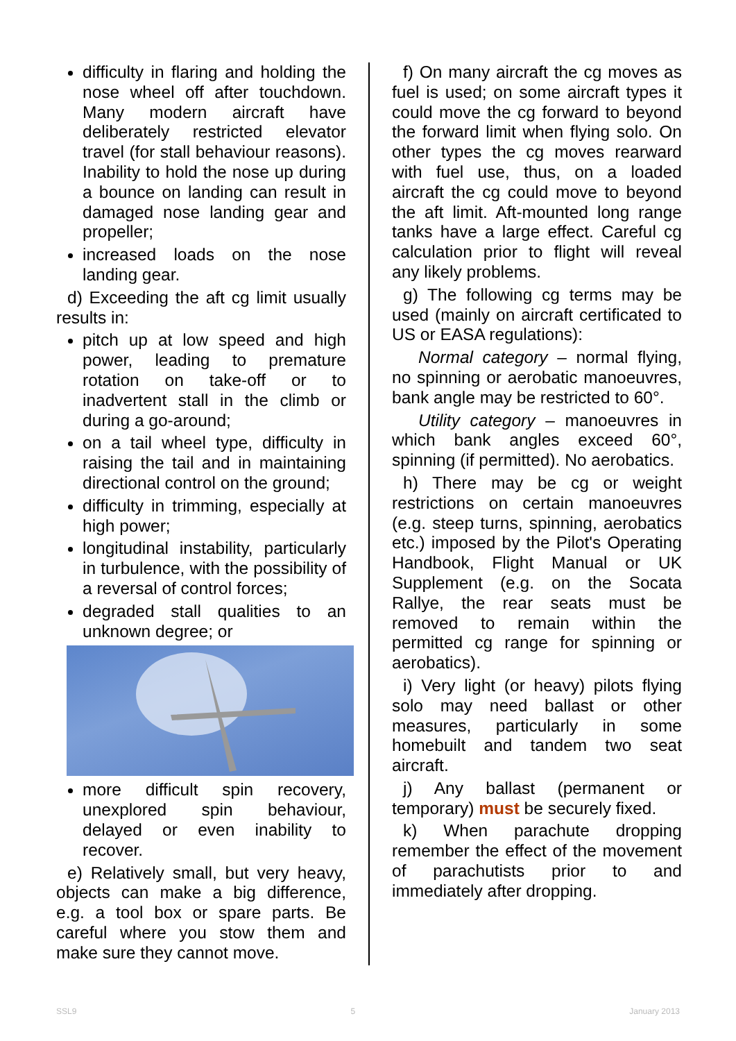difficulty in flaring and holding the nose wheel off after touchdown. Many modern aircraft have deliberately restricted elevator travel (for stall behaviour reasons). Inability to hold the nose up during a bounce on landing can result in damaged nose landing gear and propeller;
increased loads on the nose landing gear.
d) Exceeding the aft cg limit usually results in:
pitch up at low speed and high power, leading to premature rotation on take-off or to inadvertent stall in the climb or during a go-around;
on a tail wheel type, difficulty in raising the tail and in maintaining directional control on the ground;
difficulty in trimming, especially at high power;
longitudinal instability, particularly in turbulence, with the possibility of a reversal of control forces;
degraded stall qualities to an unknown degree; or
more difficult spin recovery, unexplored spin behaviour, delayed or even inability to recover.
e) Relatively small, but very heavy, objects can make a big difference, e.g. a tool box or spare parts. Be careful where you stow them and make sure they cannot move.
f) On many aircraft the cg moves as fuel is used; on some aircraft types it could move the cg forward to beyond the forward limit when flying solo. On other types the cg moves rearward with fuel use, thus, on a loaded aircraft the cg could move to beyond the aft limit. Aft-mounted long range tanks have a large effect. Careful cg calculation prior to flight will reveal any likely problems.
g) The following cg terms may be used (mainly on aircraft certificated to US or EASA regulations):
Normal category – normal flying, no spinning or aerobatic manoeuvres, bank angle may be restricted to 60°.
Utility category – manoeuvres in which bank angles exceed 60°, spinning (if permitted). No aerobatics.
h) There may be cg or weight restrictions on certain manoeuvres (e.g. steep turns, spinning, aerobatics etc.) imposed by the Pilot's Operating Handbook, Flight Manual or UK Supplement (e.g. on the Socata Rallye, the rear seats must be removed to remain within the permitted cg range for spinning or aerobatics).
i) Very light (or heavy) pilots flying solo may need ballast or other measures, particularly in some homebuilt and tandem two seat aircraft.
j) Any ballast (permanent or temporary) must be securely fixed.
k) When parachute dropping remember the effect of the movement of parachutists prior to and immediately after dropping.
SSL9 5 January 2013